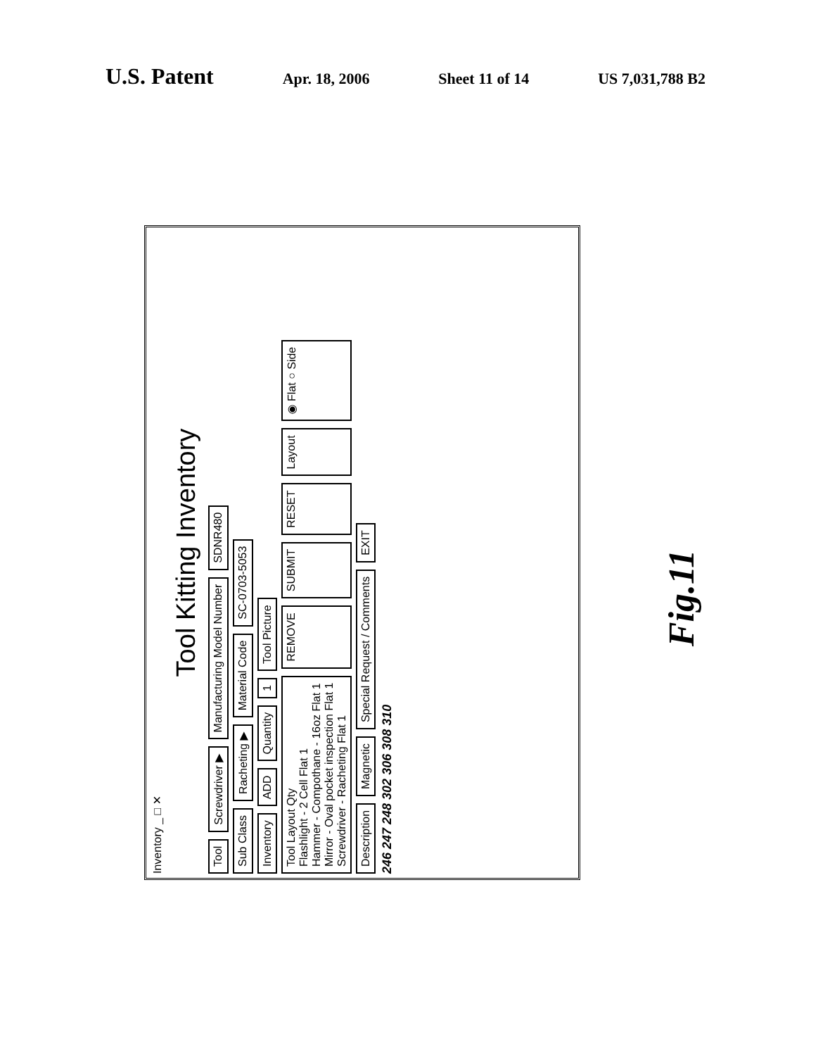U.S. Patent Apr. 18, 2006 Sheet 11 of 14 US 7,031,788 B2
Inventory _ □ ✕
Tool Kitting Inventory
Tool Screwdriver ▶ Manufacturing Model Number SDNR480
Sub Class Racheting ▶ Material Code SC-0703-5053
Inventory ADD Quantity 1 Tool Picture
Tool Layout Qty
Flashlight - 2 Cell Flat 1
Hammer - Compothane - 16oz Flat 1
Mirror - Oval pocket inspection Flat 1
Screwdriver - Racheting Flat 1
REMOVE SUBMIT RESET Layout ◉ Flat ○ Side
Description Magnetic Special Request / Comments EXIT
246 247 248 302 306 308 310
Fig.11